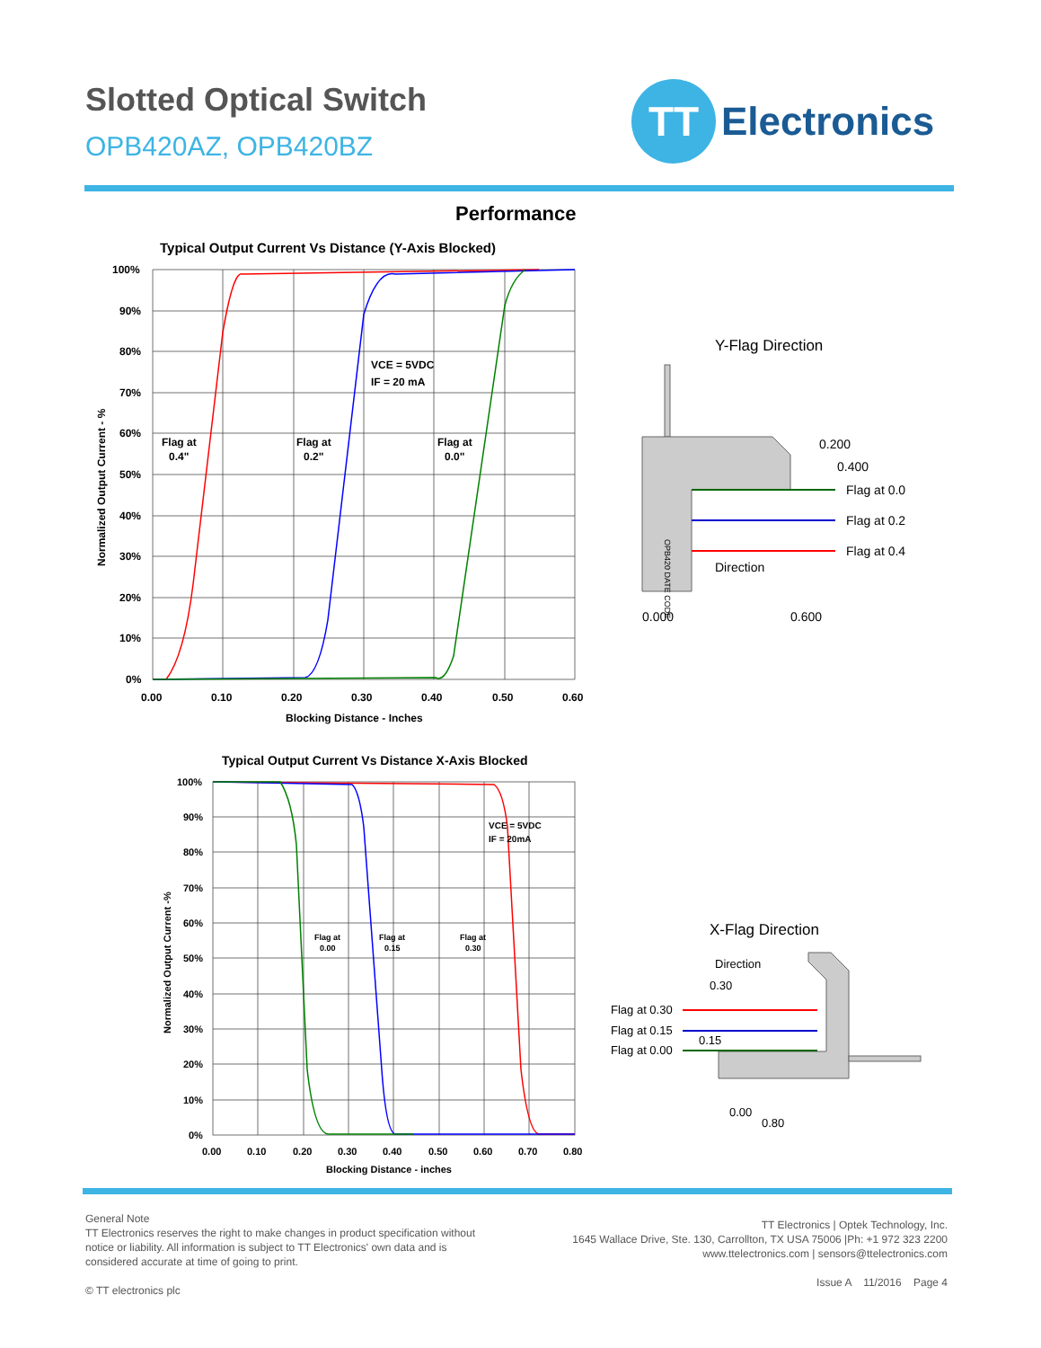Slotted Optical Switch
OPB420AZ, OPB420BZ
TT
Electronics
Performance
Typical Output Current Vs Distance (Y-Axis Blocked)
100%
90%
80%
70%
60%
50%
40%
30%
20%
10%
0%
0.00
0.10
0.20
0.30
0.40
0.50
0.60
Blocking Distance - Inches
Flag at
0.4"
Flag at
0.2"
Flag at
0.0"
VCE = 5VDC
IF = 20 mA
Normalized Output Current - %
Typical Output Current Vs Distance X-Axis Blocked
100%
90%
80%
70%
60%
50%
40%
30%
20%
10%
0%
0.00
0.10
0.20
0.30
0.40
0.50
0.60
0.70
0.80
Blocking Distance - inches
Flag at
0.00
Flag at
0.15
Flag at
0.30
VCE = 5VDC
IF = 20mA
Normalized Output Current -%
Y-Flag Direction
0.200
0.400
Flag at 0.0
Flag at 0.2
Flag at 0.4
Direction
0.000
0.600
OPB420 DATE CODE
X-Flag Direction
Direction
0.30
Flag at 0.30
Flag at 0.15
Flag at 0.00
0.15
0.00
0.80
General Note
TT Electronics reserves the right to make changes in product specification without
notice or liability. All information is subject to TT Electronics' own data and is
considered accurate at time of going to print.
© TT electronics plc
TT Electronics | Optek Technology, Inc.
1645 Wallace Drive, Ste. 130, Carrollton, TX USA 75006 |Ph: +1 972 323 2200
www.ttelectronics.com | sensors@ttelectronics.com
Issue A 11/2016 Page 4